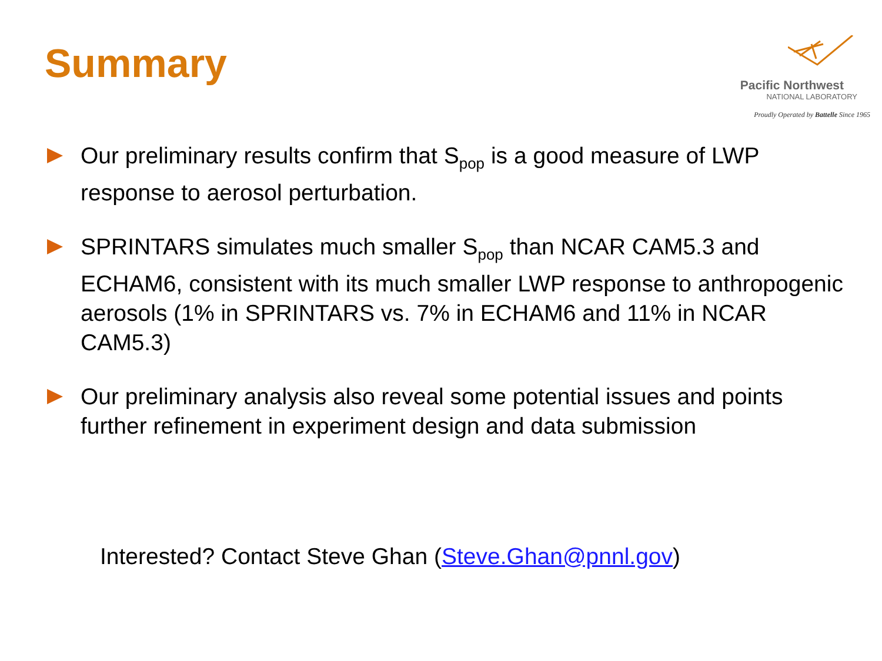Summary
Pacific Northwest
NATIONAL LABORATORY
Proudly Operated by Battelle Since 1965
Our preliminary results confirm that S<sub>pop</sub> is a good measure of LWP response to aerosol perturbation.
SPRINTARS simulates much smaller S<sub>pop</sub> than NCAR CAM5.3 and ECHAM6, consistent with its much smaller LWP response to anthropogenic aerosols (1% in SPRINTARS vs. 7% in ECHAM6 and 11% in NCAR CAM5.3)
Our preliminary analysis also reveal some potential issues and points further refinement in experiment design and data submission
Interested? Contact Steve Ghan (Steve.Ghan@pnnl.gov)